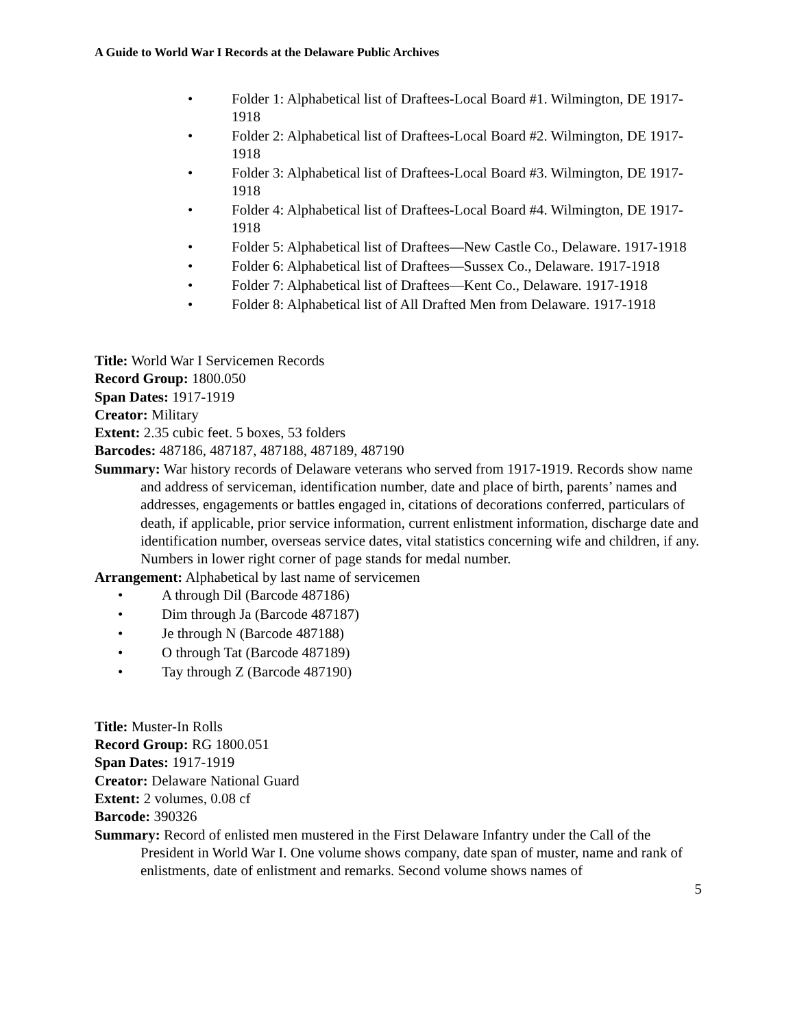A Guide to World War I Records at the Delaware Public Archives
• Folder 1: Alphabetical list of Draftees-Local Board #1. Wilmington, DE 1917-1918
• Folder 2: Alphabetical list of Draftees-Local Board #2. Wilmington, DE 1917-1918
• Folder 3: Alphabetical list of Draftees-Local Board #3. Wilmington, DE 1917-1918
• Folder 4: Alphabetical list of Draftees-Local Board #4. Wilmington, DE 1917-1918
• Folder 5: Alphabetical list of Draftees—New Castle Co., Delaware. 1917-1918
• Folder 6: Alphabetical list of Draftees—Sussex Co., Delaware. 1917-1918
• Folder 7: Alphabetical list of Draftees—Kent Co., Delaware. 1917-1918
• Folder 8: Alphabetical list of All Drafted Men from Delaware. 1917-1918
Title: World War I Servicemen Records
Record Group: 1800.050
Span Dates: 1917-1919
Creator: Military
Extent: 2.35 cubic feet. 5 boxes, 53 folders
Barcodes: 487186, 487187, 487188, 487189, 487190
Summary: War history records of Delaware veterans who served from 1917-1919. Records show name and address of serviceman, identification number, date and place of birth, parents’ names and addresses, engagements or battles engaged in, citations of decorations conferred, particulars of death, if applicable, prior service information, current enlistment information, discharge date and identification number, overseas service dates, vital statistics concerning wife and children, if any. Numbers in lower right corner of page stands for medal number.
Arrangement: Alphabetical by last name of servicemen
• A through Dil (Barcode 487186)
• Dim through Ja (Barcode 487187)
• Je through N (Barcode 487188)
• O through Tat (Barcode 487189)
• Tay through Z (Barcode 487190)
Title: Muster-In Rolls
Record Group: RG 1800.051
Span Dates: 1917-1919
Creator: Delaware National Guard
Extent: 2 volumes, 0.08 cf
Barcode: 390326
Summary: Record of enlisted men mustered in the First Delaware Infantry under the Call of the President in World War I. One volume shows company, date span of muster, name and rank of enlistments, date of enlistment and remarks. Second volume shows names of
5